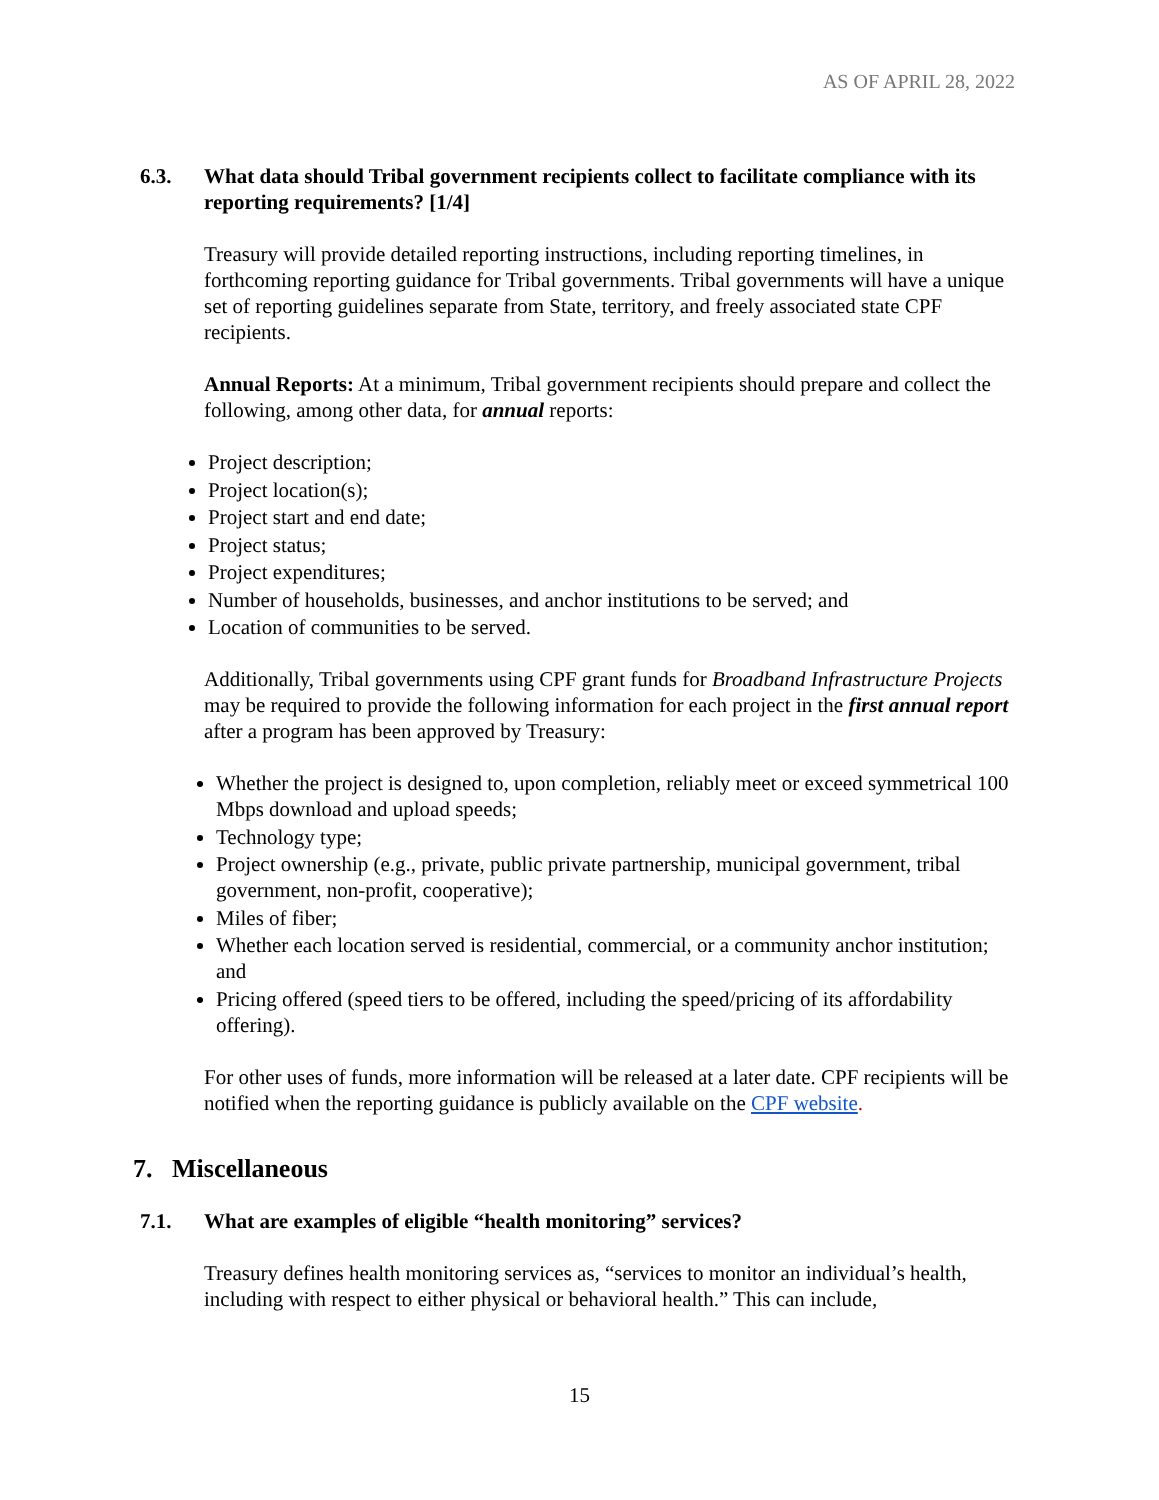AS OF APRIL 28, 2022
6.3. What data should Tribal government recipients collect to facilitate compliance with its reporting requirements? [1/4]
Treasury will provide detailed reporting instructions, including reporting timelines, in forthcoming reporting guidance for Tribal governments. Tribal governments will have a unique set of reporting guidelines separate from State, territory, and freely associated state CPF recipients.
Annual Reports: At a minimum, Tribal government recipients should prepare and collect the following, among other data, for annual reports:
Project description;
Project location(s);
Project start and end date;
Project status;
Project expenditures;
Number of households, businesses, and anchor institutions to be served; and
Location of communities to be served.
Additionally, Tribal governments using CPF grant funds for Broadband Infrastructure Projects may be required to provide the following information for each project in the first annual report after a program has been approved by Treasury:
Whether the project is designed to, upon completion, reliably meet or exceed symmetrical 100 Mbps download and upload speeds;
Technology type;
Project ownership (e.g., private, public private partnership, municipal government, tribal government, non-profit, cooperative);
Miles of fiber;
Whether each location served is residential, commercial, or a community anchor institution; and
Pricing offered (speed tiers to be offered, including the speed/pricing of its affordability offering).
For other uses of funds, more information will be released at a later date. CPF recipients will be notified when the reporting guidance is publicly available on the CPF website.
7. Miscellaneous
7.1. What are examples of eligible “health monitoring” services?
Treasury defines health monitoring services as, “services to monitor an individual’s health, including with respect to either physical or behavioral health.” This can include,
15